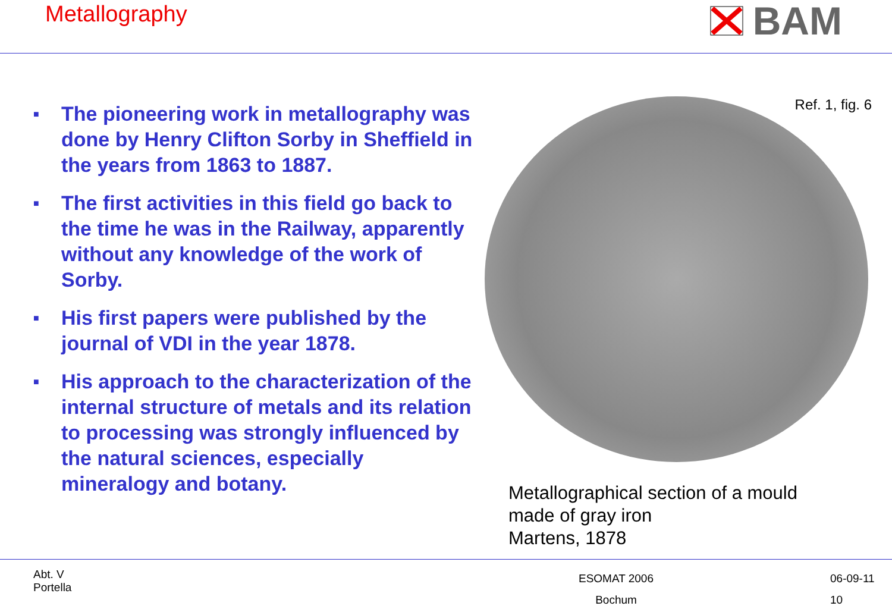Metallography
BAM
■ The pioneering work in metallography was done by Henry Clifton Sorby in Sheffield in the years from 1863 to 1887.
■ The first activities in this field go back to the time he was in the Railway, apparently without any knowledge of the work of Sorby.
■ His first papers were published by the journal of VDI in the year 1878.
■ His approach to the characterization of the internal structure of metals and its relation to processing was strongly influenced by the natural sciences, especially mineralogy and botany.
Ref. 1, fig. 6
Metallographical section of a mould
made of gray iron
Martens, 1878
Abt. V
Portella
ESOMAT 2006
Bochum
06-09-11
10